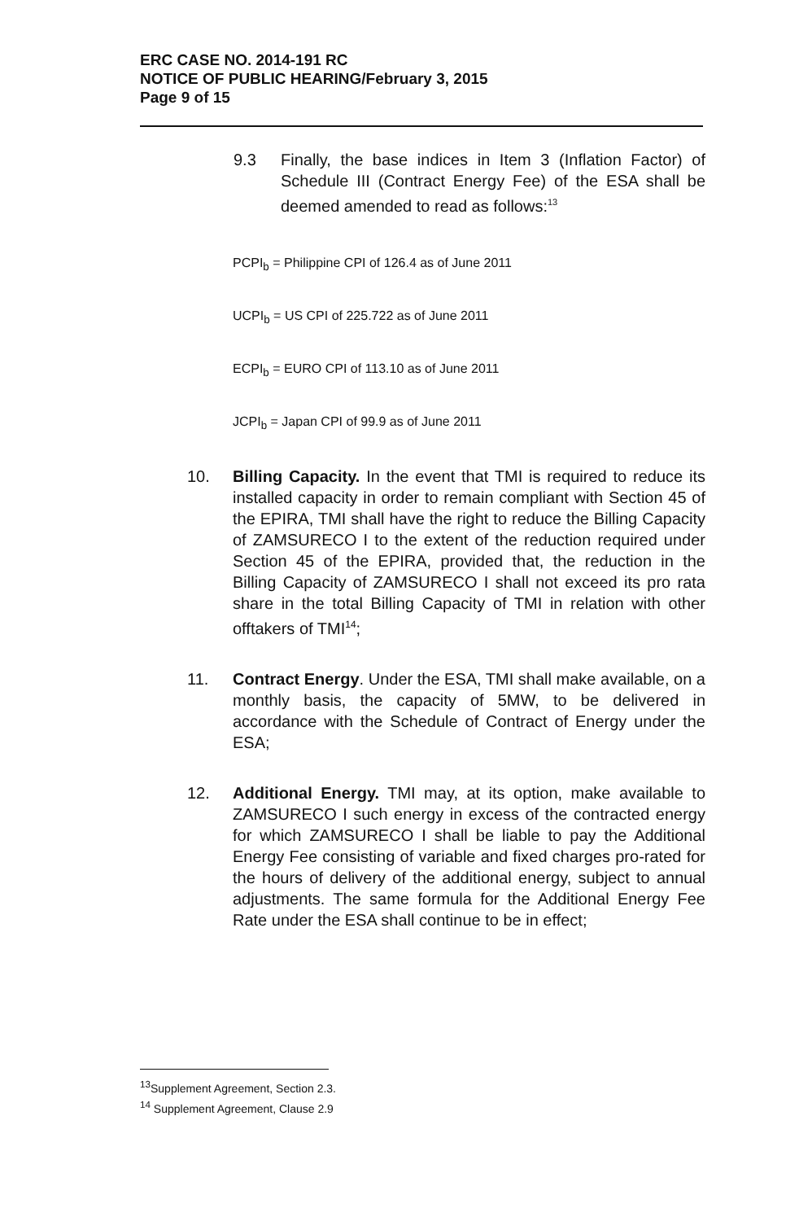ERC CASE NO. 2014-191 RC
NOTICE OF PUBLIC HEARING/February 3, 2015
Page 9 of 15
9.3 Finally, the base indices in Item 3 (Inflation Factor) of Schedule III (Contract Energy Fee) of the ESA shall be deemed amended to read as follows:<sup>13</sup>
PCPI<sub>b</sub> = Philippine CPI of 126.4 as of June 2011
UCPI<sub>b</sub> = US CPI of 225.722 as of June 2011
ECPI<sub>b</sub> = EURO CPI of 113.10 as of June 2011
JCPI<sub>b</sub> = Japan CPI of 99.9 as of June 2011
10. Billing Capacity. In the event that TMI is required to reduce its installed capacity in order to remain compliant with Section 45 of the EPIRA, TMI shall have the right to reduce the Billing Capacity of ZAMSURECO I to the extent of the reduction required under Section 45 of the EPIRA, provided that, the reduction in the Billing Capacity of ZAMSURECO I shall not exceed its pro rata share in the total Billing Capacity of TMI in relation with other offtakers of TMI<sup>14</sup>;
11. Contract Energy. Under the ESA, TMI shall make available, on a monthly basis, the capacity of 5MW, to be delivered in accordance with the Schedule of Contract of Energy under the ESA;
12. Additional Energy. TMI may, at its option, make available to ZAMSURECO I such energy in excess of the contracted energy for which ZAMSURECO I shall be liable to pay the Additional Energy Fee consisting of variable and fixed charges pro-rated for the hours of delivery of the additional energy, subject to annual adjustments. The same formula for the Additional Energy Fee Rate under the ESA shall continue to be in effect;
<sup>13</sup> Supplement Agreement, Section 2.3.
<sup>14</sup> Supplement Agreement, Clause 2.9